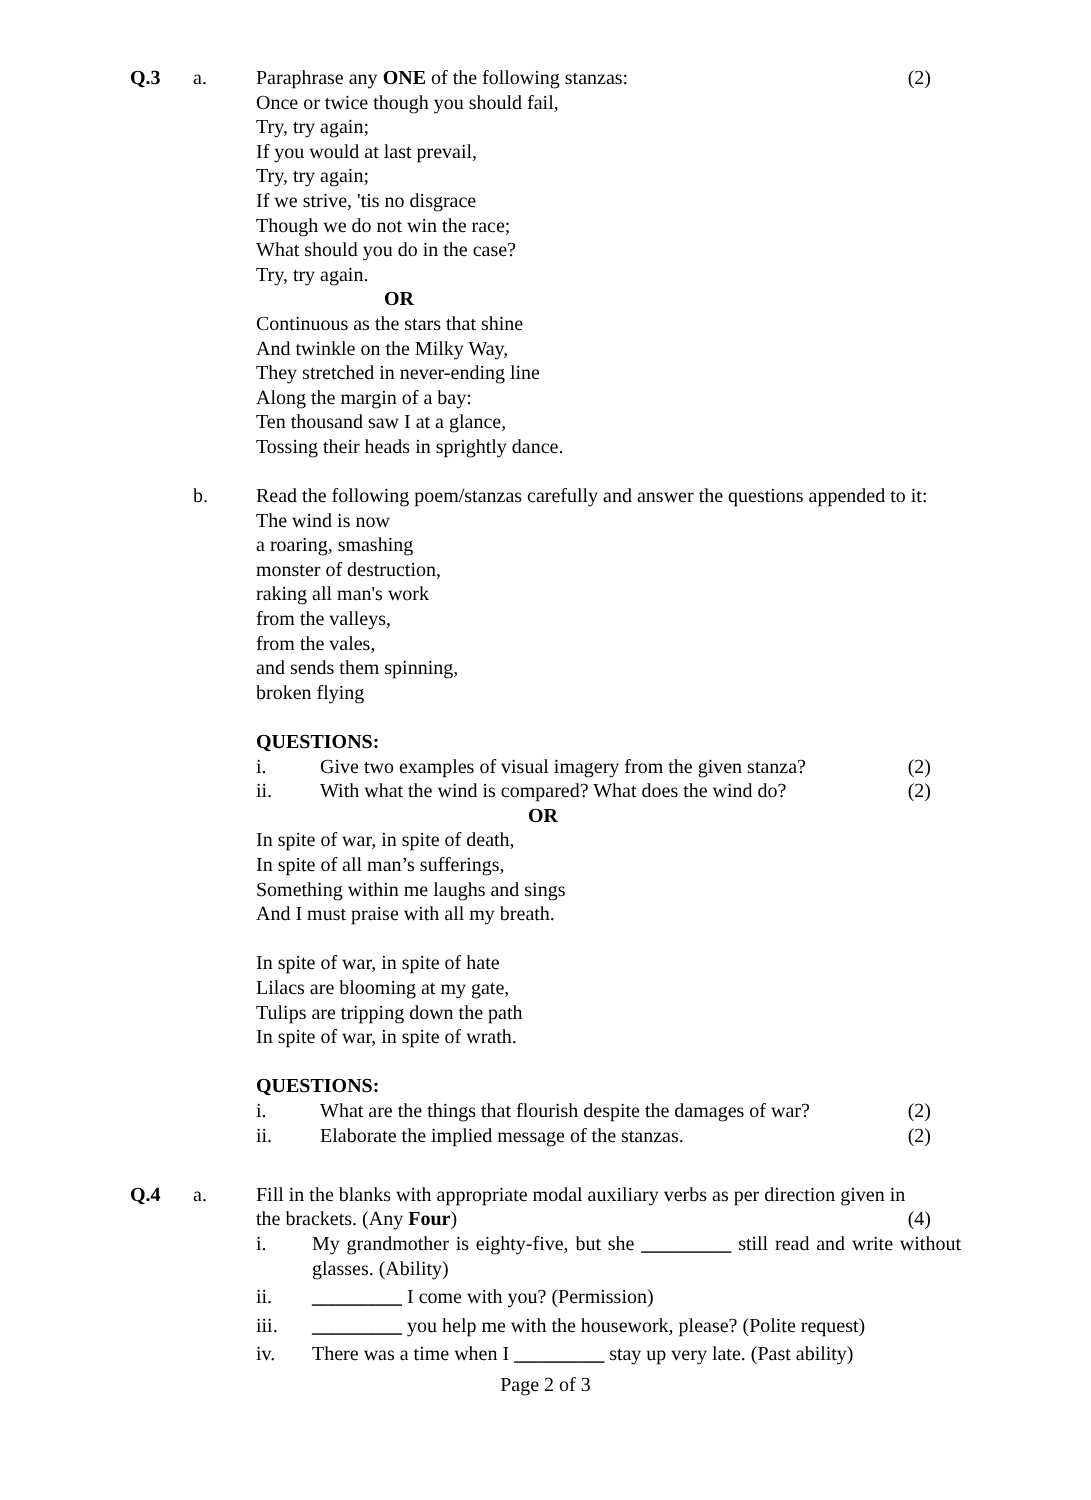Q.3 a. Paraphrase any ONE of the following stanzas: (2)
Once or twice though you should fail,
Try, try again;
If you would at last prevail,
Try, try again;
If we strive, 'tis no disgrace
Though we do not win the race;
What should you do in the case?
Try, try again.
OR
Continuous as the stars that shine
And twinkle on the Milky Way,
They stretched in never-ending line
Along the margin of a bay:
Ten thousand saw I at a glance,
Tossing their heads in sprightly dance.
b. Read the following poem/stanzas carefully and answer the questions appended to it:
The wind is now
a roaring, smashing
monster of destruction,
raking all man's work
from the valleys,
from the vales,
and sends them spinning,
broken flying
QUESTIONS:
i. Give two examples of visual imagery from the given stanza? (2)
ii. With what the wind is compared? What does the wind do? (2)
OR
In spite of war, in spite of death,
In spite of all man’s sufferings,
Something within me laughs and sings
And I must praise with all my breath.
In spite of war, in spite of hate
Lilacs are blooming at my gate,
Tulips are tripping down the path
In spite of war, in spite of wrath.
QUESTIONS:
i. What are the things that flourish despite the damages of war? (2)
ii. Elaborate the implied message of the stanzas. (2)
Q.4 a. Fill in the blanks with appropriate modal auxiliary verbs as per direction given in
the brackets. (Any Four) (4)
i. My grandmother is eighty-five, but she _________ still read and write without glasses. (Ability)
ii. _________ I come with you? (Permission)
iii. _________ you help me with the housework, please? (Polite request)
iv. There was a time when I _________ stay up very late. (Past ability)
Page 2 of 3